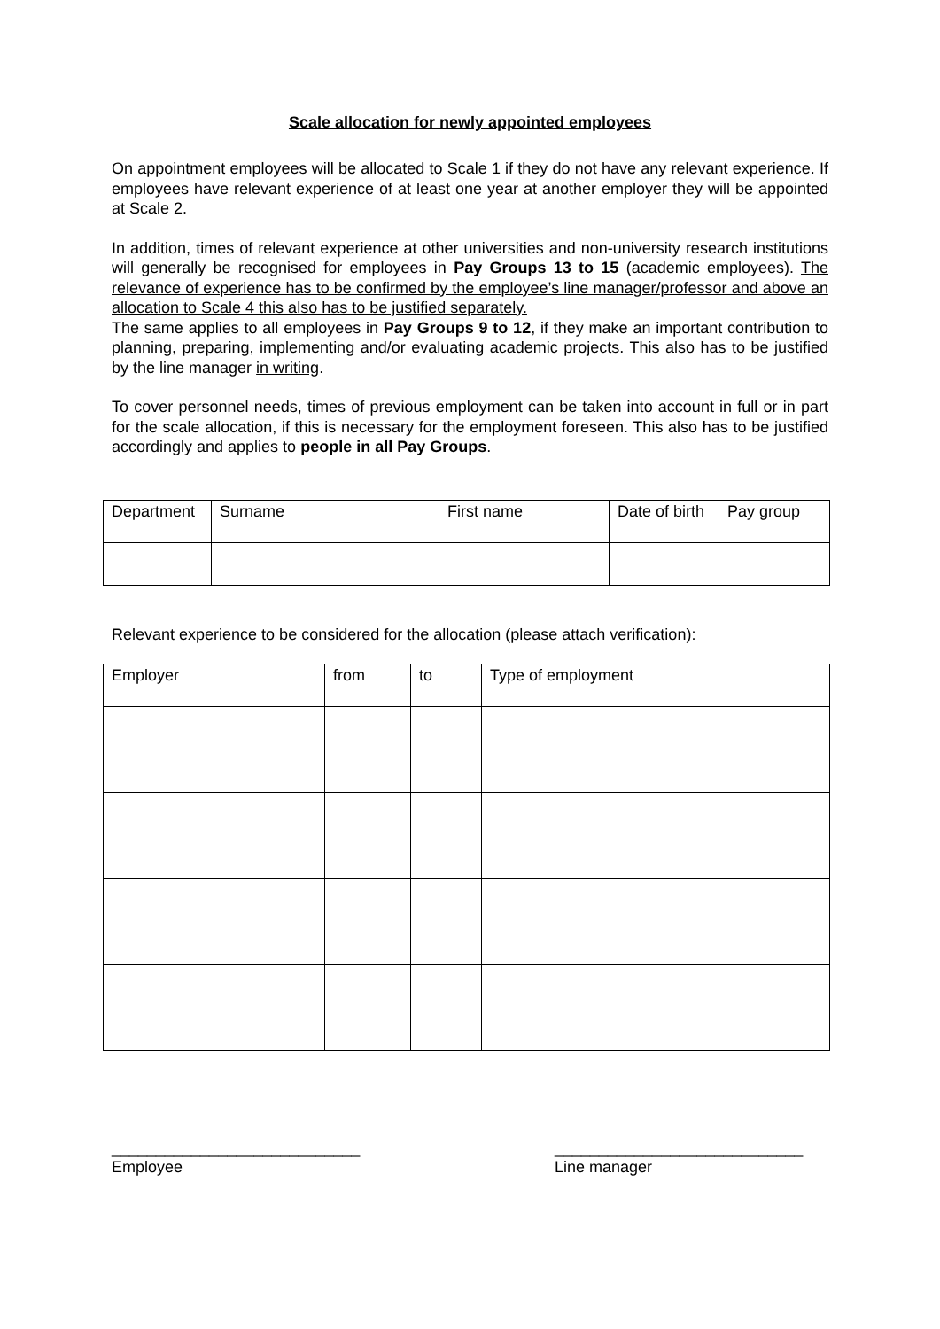Scale allocation for newly appointed employees
On appointment employees will be allocated to Scale 1 if they do not have any relevant experience. If employees have relevant experience of at least one year at another employer they will be appointed at Scale 2.
In addition, times of relevant experience at other universities and non-university research institutions will generally be recognised for employees in Pay Groups 13 to 15 (academic employees). The relevance of experience has to be confirmed by the employee’s line manager/professor and above an allocation to Scale 4 this also has to be justified separately.
The same applies to all employees in Pay Groups 9 to 12, if they make an important contribution to planning, preparing, implementing and/or evaluating academic projects. This also has to be justified by the line manager in writing.
To cover personnel needs, times of previous employment can be taken into account in full or in part for the scale allocation, if this is necessary for the employment foreseen. This also has to be justified accordingly and applies to people in all Pay Groups.
| Department | Surname | First name | Date of birth | Pay group |
Relevant experience to be considered for the allocation (please attach verification):
| Employer | from | to | Type of employment |
____________________________
Employee
____________________________
Line manager